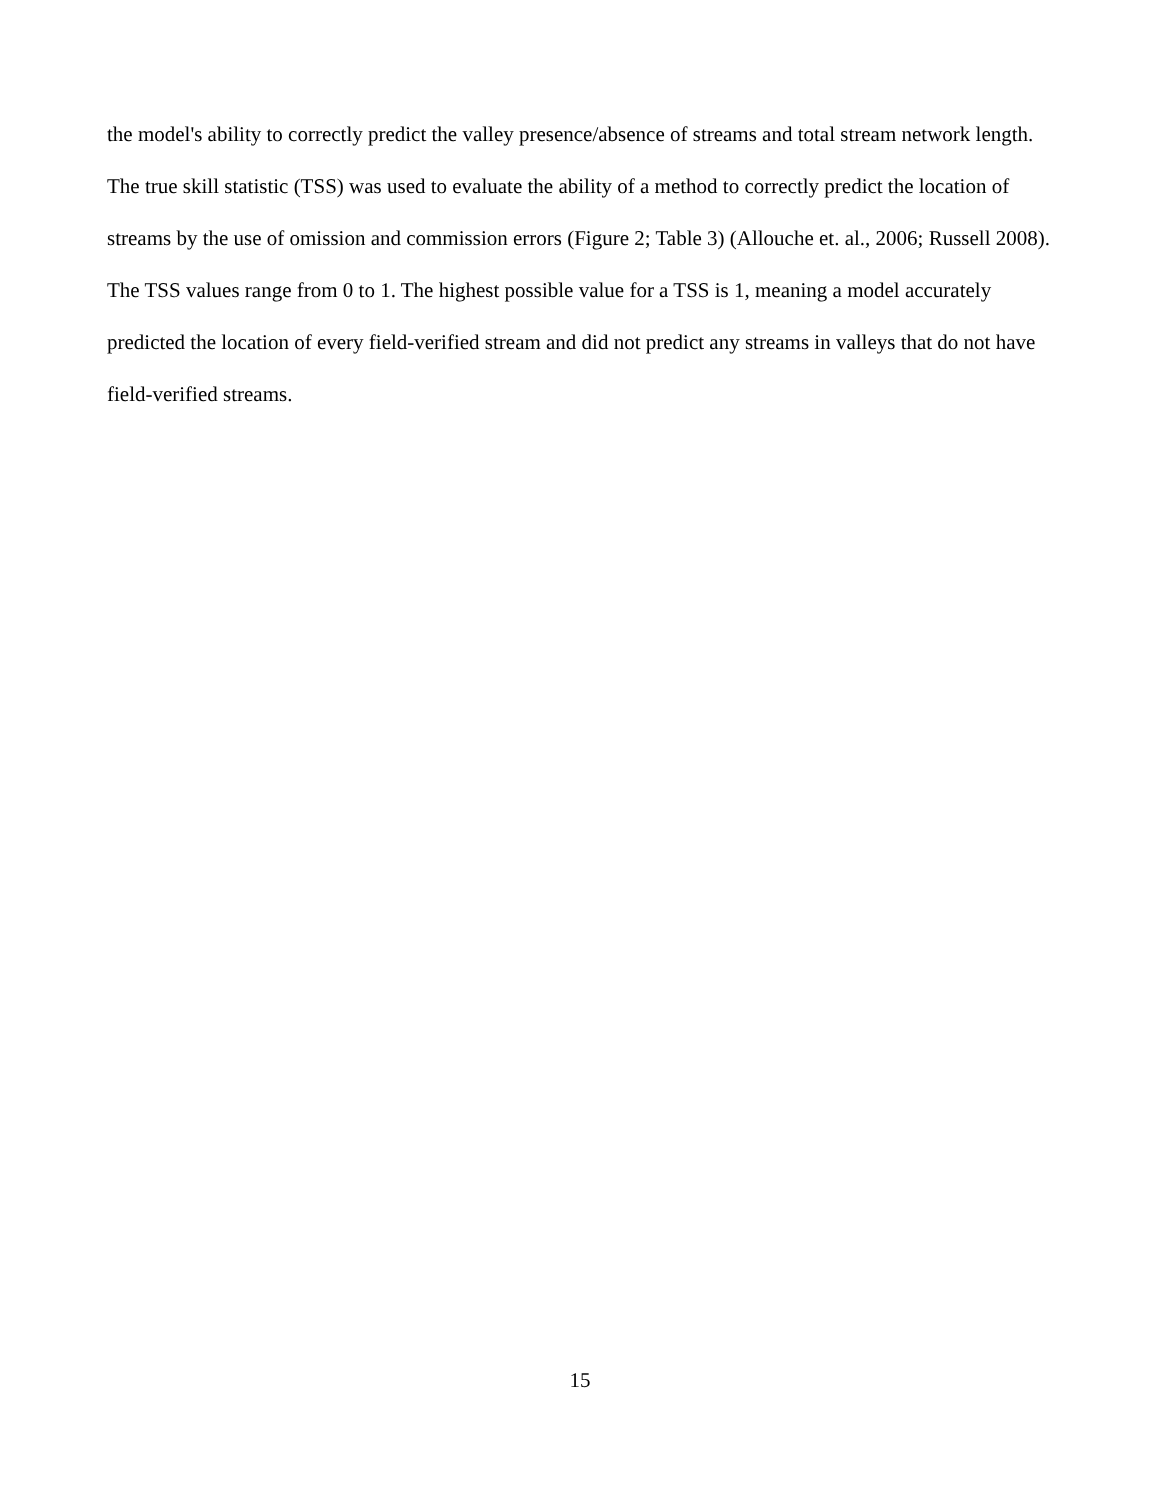the model's ability to correctly predict the valley presence/absence of streams and total stream network length. The true skill statistic (TSS) was used to evaluate the ability of a method to correctly predict the location of streams by the use of omission and commission errors (Figure 2; Table 3) (Allouche et. al., 2006; Russell 2008). The TSS values range from 0 to 1. The highest possible value for a TSS is 1, meaning a model accurately predicted the location of every field-verified stream and did not predict any streams in valleys that do not have field-verified streams.
15